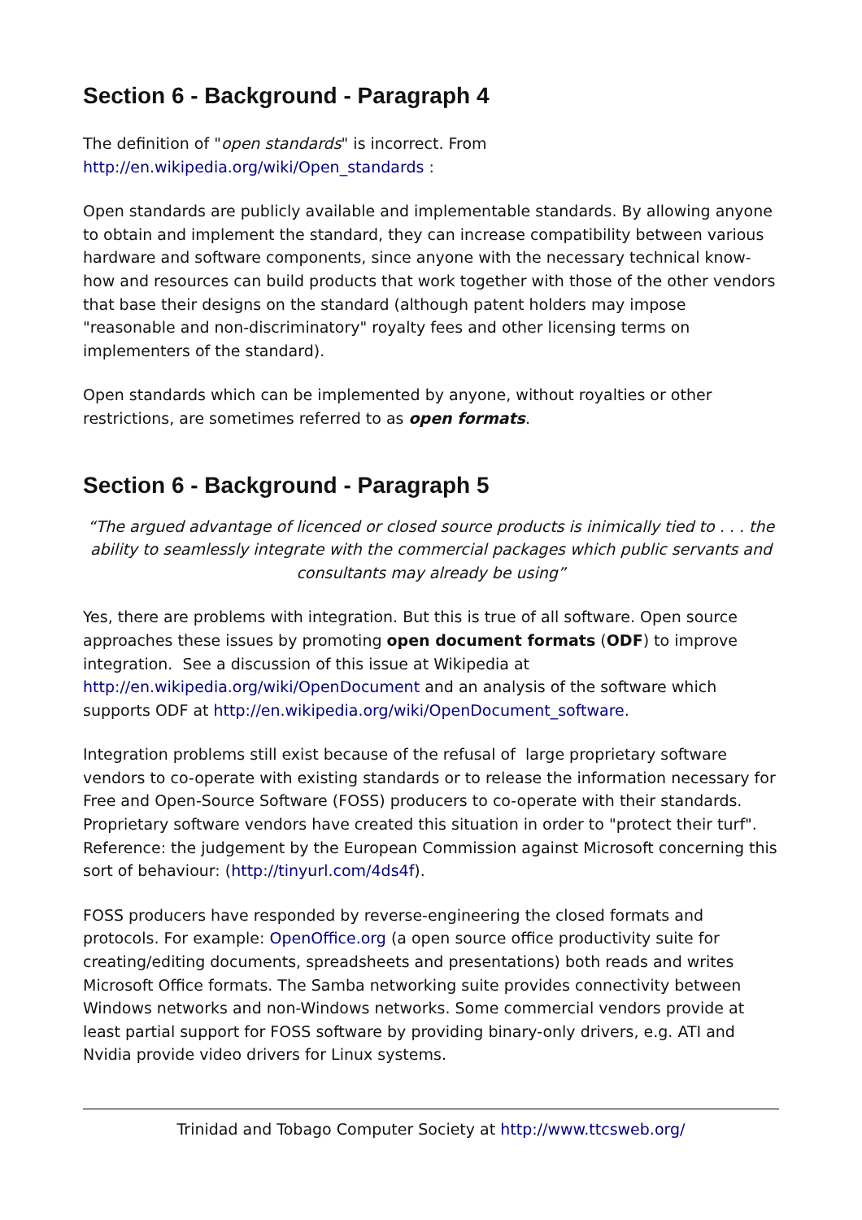Section 6 - Background - Paragraph 4
The definition of "open standards" is incorrect. From
http://en.wikipedia.org/wiki/Open_standards :
Open standards are publicly available and implementable standards. By allowing anyone to obtain and implement the standard, they can increase compatibility between various hardware and software components, since anyone with the necessary technical know-how and resources can build products that work together with those of the other vendors that base their designs on the standard (although patent holders may impose "reasonable and non-discriminatory" royalty fees and other licensing terms on implementers of the standard).
Open standards which can be implemented by anyone, without royalties or other restrictions, are sometimes referred to as open formats.
Section 6 - Background - Paragraph 5
“The argued advantage of licenced or closed source products is inimically tied to . . . the ability to seamlessly integrate with the commercial packages which public servants and consultants may already be using”
Yes, there are problems with integration. But this is true of all software. Open source approaches these issues by promoting open document formats (ODF) to improve integration. See a discussion of this issue at Wikipedia at http://en.wikipedia.org/wiki/OpenDocument and an analysis of the software which supports ODF at http://en.wikipedia.org/wiki/OpenDocument_software.
Integration problems still exist because of the refusal of large proprietary software vendors to co-operate with existing standards or to release the information necessary for Free and Open-Source Software (FOSS) producers to co-operate with their standards. Proprietary software vendors have created this situation in order to "protect their turf". Reference: the judgement by the European Commission against Microsoft concerning this sort of behaviour: (http://tinyurl.com/4ds4f).
FOSS producers have responded by reverse-engineering the closed formats and protocols. For example: OpenOffice.org (a open source office productivity suite for creating/editing documents, spreadsheets and presentations) both reads and writes Microsoft Office formats. The Samba networking suite provides connectivity between Windows networks and non-Windows networks. Some commercial vendors provide at least partial support for FOSS software by providing binary-only drivers, e.g. ATI and Nvidia provide video drivers for Linux systems.
Trinidad and Tobago Computer Society at http://www.ttcsweb.org/